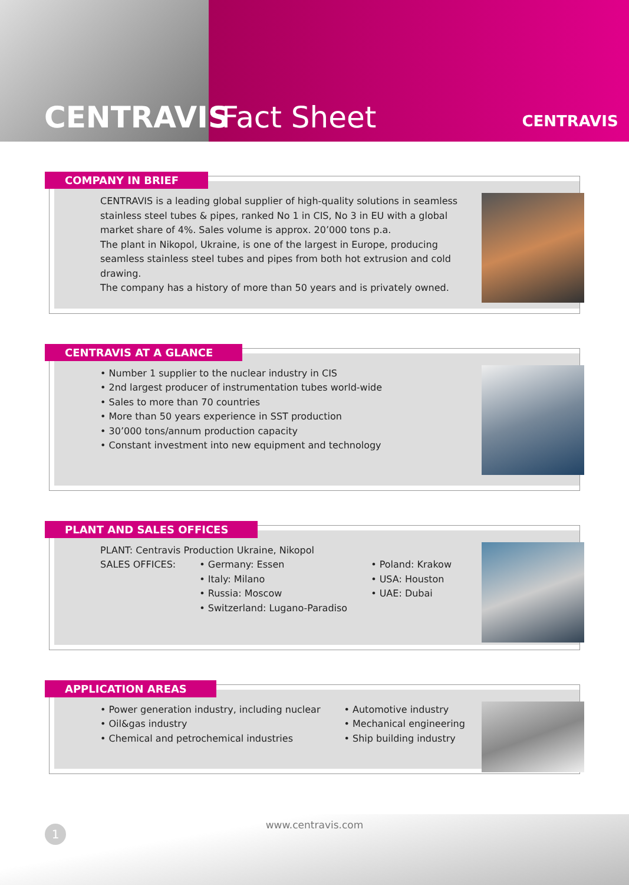CENTRAVIS Fact Sheet
CENTRAVIS
COMPANY IN BRIEF
CENTRAVIS is a leading global supplier of high-quality solutions in seamless stainless steel tubes & pipes, ranked No 1 in CIS, No 3 in EU with a global market share of 4%. Sales volume is approx. 20’000 tons p.a.
The plant in Nikopol, Ukraine, is one of the largest in Europe, producing seamless stainless steel tubes and pipes from both hot extrusion and cold drawing.
The company has a history of more than 50 years and is privately owned.
CENTRAVIS AT A GLANCE
• Number 1 supplier to the nuclear industry in CIS
• 2nd largest producer of instrumentation tubes world-wide
• Sales to more than 70 countries
• More than 50 years experience in SST production
• 30’000 tons/annum production capacity
• Constant investment into new equipment and technology
PLANT AND SALES OFFICES
PLANT: Centravis Production Ukraine, Nikopol
SALES OFFICES: • Germany: Essen
• Italy: Milano
• Russia: Moscow
• Switzerland: Lugano-Paradiso
• Poland: Krakow
• USA: Houston
• UAE: Dubai
APPLICATION AREAS
• Power generation industry, including nuclear
• Oil&gas industry
• Chemical and petrochemical industries
• Automotive industry
• Mechanical engineering
• Ship building industry
www.centravis.com
1